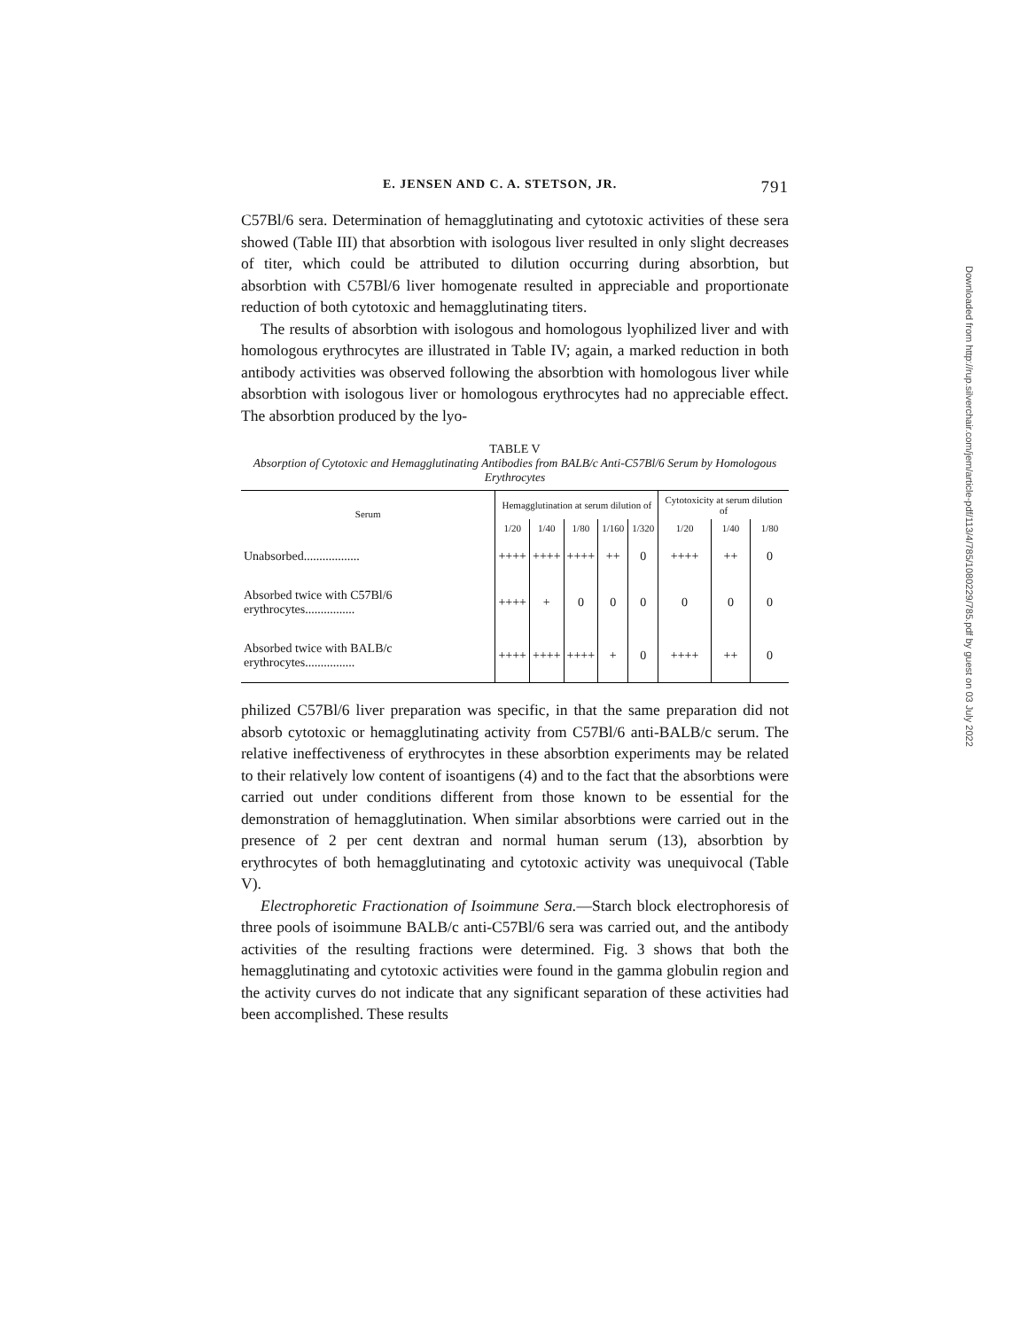E. JENSEN AND C. A. STETSON, JR. 791
C57Bl/6 sera. Determination of hemagglutinating and cytotoxic activities of these sera showed (Table III) that absorbtion with isologous liver resulted in only slight decreases of titer, which could be attributed to dilution occurring during absorbtion, but absorbtion with C57Bl/6 liver homogenate resulted in appreciable and proportionate reduction of both cytotoxic and hemagglutinating titers.
The results of absorbtion with isologous and homologous lyophilized liver and with homologous erythrocytes are illustrated in Table IV; again, a marked reduction in both antibody activities was observed following the absorbtion with homologous liver while absorbtion with isologous liver or homologous erythrocytes had no appreciable effect. The absorbtion produced by the lyo-
TABLE V
Absorption of Cytotoxic and Hemagglutinating Antibodies from BALB/c Anti-C57Bl/6 Serum by Homologous Erythrocytes
| Serum | Hemagglutination at serum dilution of | | | | | Cytotoxicity at serum dilution of | | |
| --- | --- | --- | --- | --- | --- | --- | --- | --- |
| | 1/20 | 1/40 | 1/80 | 1/160 | 1/320 | 1/20 | 1/40 | 1/80 |
| Unabsorbed.................. | ++++ | ++++ | ++++ | ++ | 0 | ++++ | ++ | 0 |
| Absorbed twice with C57Bl/6 erythrocytes................ | ++++ | + | 0 | 0 | 0 | 0 | 0 | 0 |
| Absorbed twice with BALB/c erythrocytes................ | ++++ | ++++ | ++++ | + | 0 | ++++ | ++ | 0 |
philized C57Bl/6 liver preparation was specific, in that the same preparation did not absorb cytotoxic or hemagglutinating activity from C57Bl/6 anti-BALB/c serum. The relative ineffectiveness of erythrocytes in these absorbtion experiments may be related to their relatively low content of isoantigens (4) and to the fact that the absorbtions were carried out under conditions different from those known to be essential for the demonstration of hemagglutination. When similar absorbtions were carried out in the presence of 2 per cent dextran and normal human serum (13), absorbtion by erythrocytes of both hemagglutinating and cytotoxic activity was unequivocal (Table V).
Electrophoretic Fractionation of Isoimmune Sera.—Starch block electrophoresis of three pools of isoimmune BALB/c anti-C57Bl/6 sera was carried out, and the antibody activities of the resulting fractions were determined. Fig. 3 shows that both the hemagglutinating and cytotoxic activities were found in the gamma globulin region and the activity curves do not indicate that any significant separation of these activities had been accomplished. These results
Downloaded from http://rup.silverchair.com/jem/article-pdf/113/4/785/1080229/785.pdf by guest on 03 July 2022